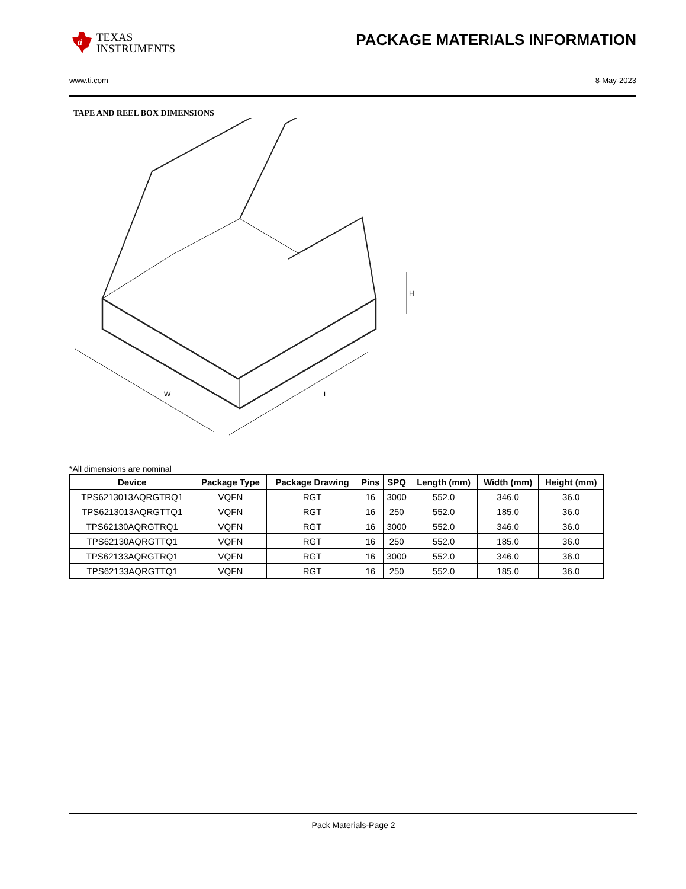ti
TEXAS
INSTRUMENTS
PACKAGE MATERIALS INFORMATION
www.ti.com 8-May-2023
TAPE AND REEL BOX DIMENSIONS
W
L
H
*All dimensions are nominal
| Device | Package Type | Package Drawing | Pins | SPQ | Length (mm) | Width (mm) | Height (mm) |
| --- | --- | --- | --- | --- | --- | --- | --- |
| TPS6213013AQRGTRQ1 | VQFN | RGT | 16 | 3000 | 552.0 | 346.0 | 36.0 |
| TPS6213013AQRGTTQ1 | VQFN | RGT | 16 | 250 | 552.0 | 185.0 | 36.0 |
| TPS62130AQRGTRQ1 | VQFN | RGT | 16 | 3000 | 552.0 | 346.0 | 36.0 |
| TPS62130AQRGTTQ1 | VQFN | RGT | 16 | 250 | 552.0 | 185.0 | 36.0 |
| TPS62133AQRGTRQ1 | VQFN | RGT | 16 | 3000 | 552.0 | 346.0 | 36.0 |
| TPS62133AQRGTTQ1 | VQFN | RGT | 16 | 250 | 552.0 | 185.0 | 36.0 |
Pack Materials-Page 2